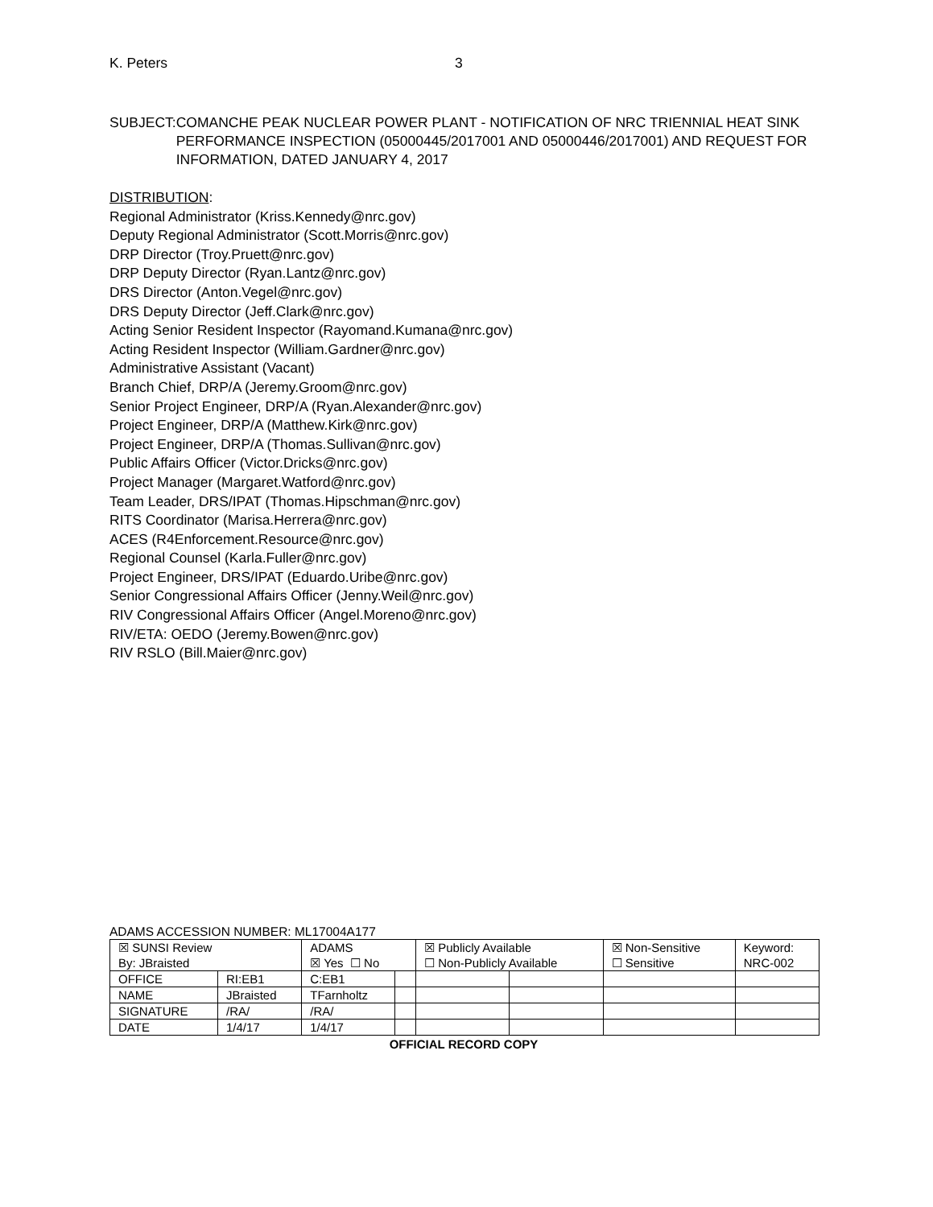K. Peters 3
SUBJECT: COMANCHE PEAK NUCLEAR POWER PLANT - NOTIFICATION OF NRC TRIENNIAL HEAT SINK PERFORMANCE INSPECTION (05000445/2017001 AND 05000446/2017001) AND REQUEST FOR INFORMATION, DATED JANUARY 4, 2017
DISTRIBUTION:
Regional Administrator (Kriss.Kennedy@nrc.gov)
Deputy Regional Administrator (Scott.Morris@nrc.gov)
DRP Director (Troy.Pruett@nrc.gov)
DRP Deputy Director (Ryan.Lantz@nrc.gov)
DRS Director (Anton.Vegel@nrc.gov)
DRS Deputy Director (Jeff.Clark@nrc.gov)
Acting Senior Resident Inspector (Rayomand.Kumana@nrc.gov)
Acting Resident Inspector (William.Gardner@nrc.gov)
Administrative Assistant (Vacant)
Branch Chief, DRP/A (Jeremy.Groom@nrc.gov)
Senior Project Engineer, DRP/A (Ryan.Alexander@nrc.gov)
Project Engineer, DRP/A (Matthew.Kirk@nrc.gov)
Project Engineer, DRP/A (Thomas.Sullivan@nrc.gov)
Public Affairs Officer (Victor.Dricks@nrc.gov)
Project Manager (Margaret.Watford@nrc.gov)
Team Leader, DRS/IPAT (Thomas.Hipschman@nrc.gov)
RITS Coordinator (Marisa.Herrera@nrc.gov)
ACES (R4Enforcement.Resource@nrc.gov)
Regional Counsel (Karla.Fuller@nrc.gov)
Project Engineer, DRS/IPAT (Eduardo.Uribe@nrc.gov)
Senior Congressional Affairs Officer (Jenny.Weil@nrc.gov)
RIV Congressional Affairs Officer (Angel.Moreno@nrc.gov)
RIV/ETA: OEDO (Jeremy.Bowen@nrc.gov)
RIV RSLO (Bill.Maier@nrc.gov)
ADAMS ACCESSION NUMBER: ML17004A177
| ☒ SUNSI Review By: JBraisted | | ADAMS ☒ Yes ☐ No | | ☒ Publicly Available ☐ Non-Publicly Available | | ☒ Non-Sensitive ☐ Sensitive | Keyword: NRC-002 |
| OFFICE | RI:EB1 | C:EB1 | | | | | |
| NAME | JBraisted | TFarnholtz | | | | | |
| SIGNATURE | /RA/ | /RA/ | | | | | |
| DATE | 1/4/17 | 1/4/17 | | | | | |
OFFICIAL RECORD COPY